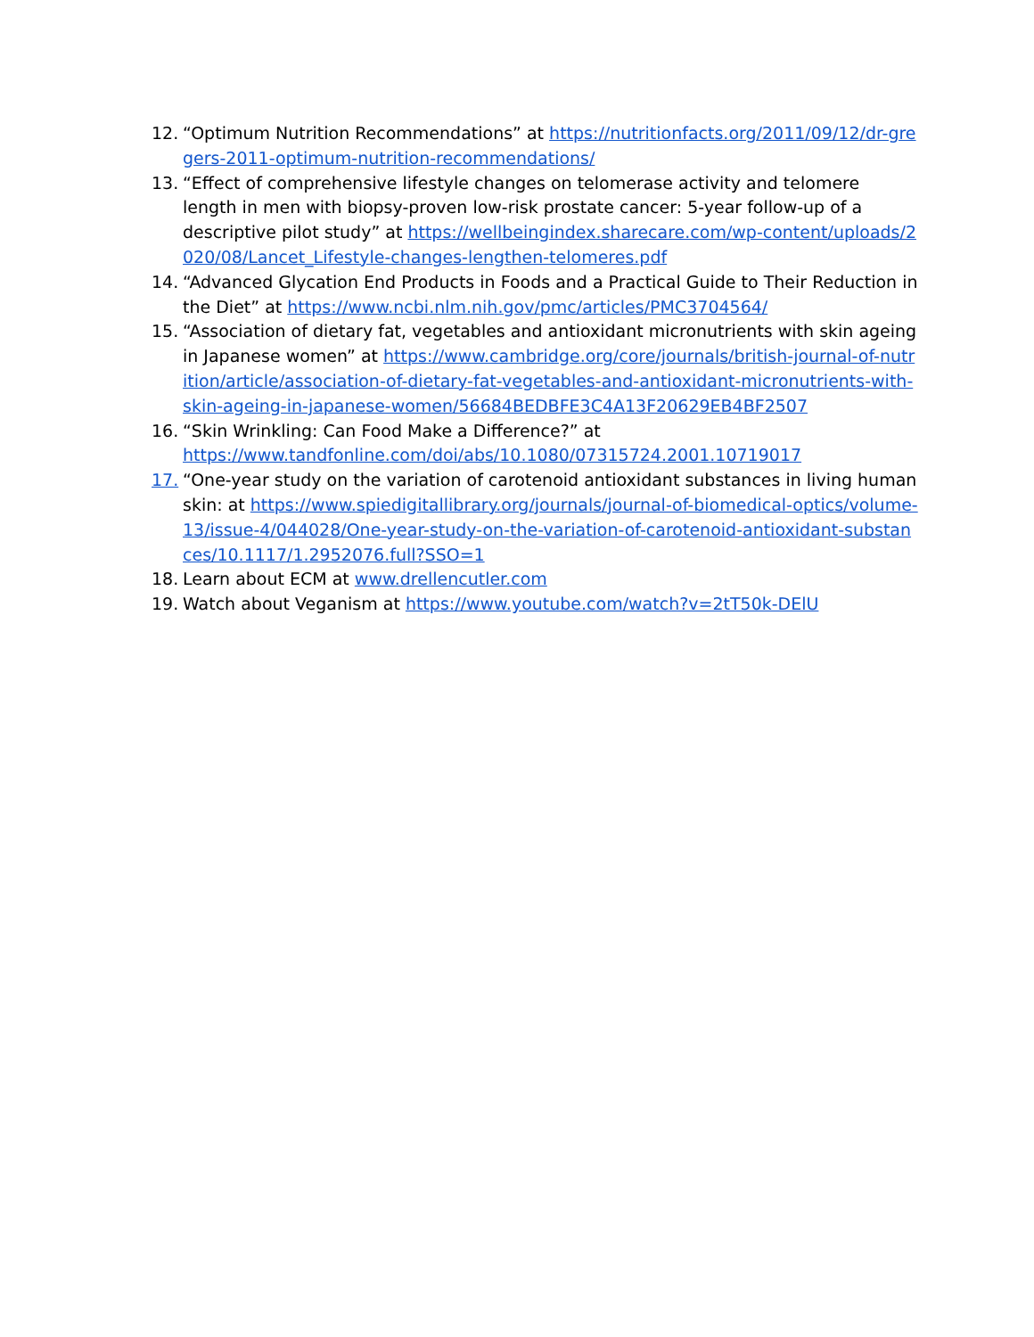12. “Optimum Nutrition Recommendations” at https://nutritionfacts.org/2011/09/12/dr-gregers-2011-optimum-nutrition-recommendations/
13. “Effect of comprehensive lifestyle changes on telomerase activity and telomere length in men with biopsy-proven low-risk prostate cancer: 5-year follow-up of a descriptive pilot study” at https://wellbeingindex.sharecare.com/wp-content/uploads/2020/08/Lancet_Lifestyle-changes-lengthen-telomeres.pdf
14. “Advanced Glycation End Products in Foods and a Practical Guide to Their Reduction in the Diet” at https://www.ncbi.nlm.nih.gov/pmc/articles/PMC3704564/
15. “Association of dietary fat, vegetables and antioxidant micronutrients with skin ageing in Japanese women” at https://www.cambridge.org/core/journals/british-journal-of-nutrition/article/association-of-dietary-fat-vegetables-and-antioxidant-micronutrients-with-skin-ageing-in-japanese-women/56684BEDBFE3C4A13F20629EB4BF2507
16. “Skin Wrinkling: Can Food Make a Difference?” at https://www.tandfonline.com/doi/abs/10.1080/07315724.2001.10719017
17. “One-year study on the variation of carotenoid antioxidant substances in living human skin: at https://www.spiedigitallibrary.org/journals/journal-of-biomedical-optics/volume-13/issue-4/044028/One-year-study-on-the-variation-of-carotenoid-antioxidant-substances/10.1117/1.2952076.full?SSO=1
18. Learn about ECM at www.drellencutler.com
19. Watch about Veganism at https://www.youtube.com/watch?v=2tT50k-DElU